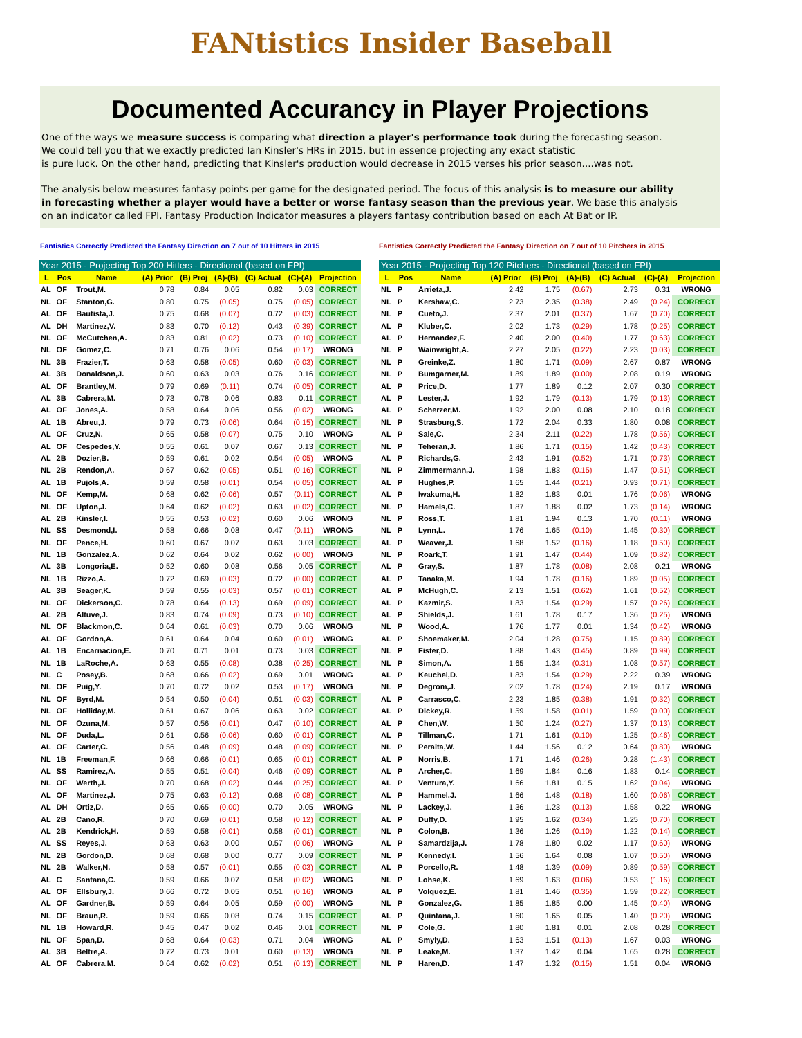FANtistics Insider Baseball
Documented Accurancy in Player Projections
One of the ways we measure success is comparing what direction a player's performance took during the forecasting season.
We could tell you that we exactly predicted Ian Kinsler's HRs in 2015, but in essence projecting any exact statistic
is pure luck. On the other hand, predicting that Kinsler's production would decrease in 2015 verses his prior season....was not.
The analysis below measures fantasy points per game for the designated period. The focus of this analysis is to measure our ability
in forecasting whether a player would have a better or worse fantasy season than the previous year. We base this analysis
on an indicator called FPI. Fantasy Production Indicator measures a players fantasy contribution based on each At Bat or IP.
Fantistics Correctly Predicted the Fantasy Direction on 7 out of 10 Hitters in 2015
Fantistics Correctly Predicted the Fantasy Direction on 7 out of 10 Pitchers in 2015
| Year 2015 - Projecting Top 200 Hitters - Directional (based on FPI) | | | | | | | | |
| --- | --- | --- | --- | --- | --- | --- | --- | --- |
| L | Pos | Name | (A) Prior | (B) Proj | (A)-(B) | (C) Actual | (C)-(A) | Projection |
| AL | OF | Trout,M. | 0.78 | 0.84 | 0.05 | 0.82 | 0.03 | CORRECT |
| NL | OF | Stanton,G. | 0.80 | 0.75 | (0.05) | 0.75 | (0.05) | CORRECT |
| AL | OF | Bautista,J. | 0.75 | 0.68 | (0.07) | 0.72 | (0.03) | CORRECT |
| AL | DH | Martinez,V. | 0.83 | 0.70 | (0.12) | 0.43 | (0.39) | CORRECT |
| NL | OF | McCutchen,A. | 0.83 | 0.81 | (0.02) | 0.73 | (0.10) | CORRECT |
| NL | OF | Gomez,C. | 0.71 | 0.76 | 0.06 | 0.54 | (0.17) | WRONG |
| NL | 3B | Frazier,T. | 0.63 | 0.58 | (0.05) | 0.60 | (0.03) | CORRECT |
| AL | 3B | Donaldson,J. | 0.60 | 0.63 | 0.03 | 0.76 | 0.16 | CORRECT |
| AL | OF | Brantley,M. | 0.79 | 0.69 | (0.11) | 0.74 | (0.05) | CORRECT |
| AL | 3B | Cabrera,M. | 0.73 | 0.78 | 0.06 | 0.83 | 0.11 | CORRECT |
| AL | OF | Jones,A. | 0.58 | 0.64 | 0.06 | 0.56 | (0.02) | WRONG |
| AL | 1B | Abreu,J. | 0.79 | 0.73 | (0.06) | 0.64 | (0.15) | CORRECT |
| AL | OF | Cruz,N. | 0.65 | 0.58 | (0.07) | 0.75 | 0.10 | WRONG |
| AL | OF | Cespedes,Y. | 0.55 | 0.61 | 0.07 | 0.67 | 0.13 | CORRECT |
| AL | 2B | Dozier,B. | 0.59 | 0.61 | 0.02 | 0.54 | (0.05) | WRONG |
| NL | 2B | Rendon,A. | 0.67 | 0.62 | (0.05) | 0.51 | (0.16) | CORRECT |
| AL | 1B | Pujols,A. | 0.59 | 0.58 | (0.01) | 0.54 | (0.05) | CORRECT |
| NL | OF | Kemp,M. | 0.68 | 0.62 | (0.06) | 0.57 | (0.11) | CORRECT |
| NL | OF | Upton,J. | 0.64 | 0.62 | (0.02) | 0.63 | (0.02) | CORRECT |
| AL | 2B | Kinsler,I. | 0.55 | 0.53 | (0.02) | 0.60 | 0.06 | WRONG |
| NL | SS | Desmond,I. | 0.58 | 0.66 | 0.08 | 0.47 | (0.11) | WRONG |
| NL | OF | Pence,H. | 0.60 | 0.67 | 0.07 | 0.63 | 0.03 | CORRECT |
| NL | 1B | Gonzalez,A. | 0.62 | 0.64 | 0.02 | 0.62 | (0.00) | WRONG |
| AL | 3B | Longoria,E. | 0.52 | 0.60 | 0.08 | 0.56 | 0.05 | CORRECT |
| NL | 1B | Rizzo,A. | 0.72 | 0.69 | (0.03) | 0.72 | (0.00) | CORRECT |
| AL | 3B | Seager,K. | 0.59 | 0.55 | (0.03) | 0.57 | (0.01) | CORRECT |
| NL | OF | Dickerson,C. | 0.78 | 0.64 | (0.13) | 0.69 | (0.09) | CORRECT |
| AL | 2B | Altuve,J. | 0.83 | 0.74 | (0.09) | 0.73 | (0.10) | CORRECT |
| NL | OF | Blackmon,C. | 0.64 | 0.61 | (0.03) | 0.70 | 0.06 | WRONG |
| AL | OF | Gordon,A. | 0.61 | 0.64 | 0.04 | 0.60 | (0.01) | WRONG |
| AL | 1B | Encarnacion,E. | 0.70 | 0.71 | 0.01 | 0.73 | 0.03 | CORRECT |
| NL | 1B | LaRoche,A. | 0.63 | 0.55 | (0.08) | 0.38 | (0.25) | CORRECT |
| NL | C | Posey,B. | 0.68 | 0.66 | (0.02) | 0.69 | 0.01 | WRONG |
| NL | OF | Puig,Y. | 0.70 | 0.72 | 0.02 | 0.53 | (0.17) | WRONG |
| NL | OF | Byrd,M. | 0.54 | 0.50 | (0.04) | 0.51 | (0.03) | CORRECT |
| NL | OF | Holliday,M. | 0.61 | 0.67 | 0.06 | 0.63 | 0.02 | CORRECT |
| NL | OF | Ozuna,M. | 0.57 | 0.56 | (0.01) | 0.47 | (0.10) | CORRECT |
| NL | OF | Duda,L. | 0.61 | 0.56 | (0.06) | 0.60 | (0.01) | CORRECT |
| AL | OF | Carter,C. | 0.56 | 0.48 | (0.09) | 0.48 | (0.09) | CORRECT |
| NL | 1B | Freeman,F. | 0.66 | 0.66 | (0.01) | 0.65 | (0.01) | CORRECT |
| AL | SS | Ramirez,A. | 0.55 | 0.51 | (0.04) | 0.46 | (0.09) | CORRECT |
| NL | OF | Werth,J. | 0.70 | 0.68 | (0.02) | 0.44 | (0.25) | CORRECT |
| AL | OF | Martinez,J. | 0.75 | 0.63 | (0.12) | 0.68 | (0.08) | CORRECT |
| AL | DH | Ortiz,D. | 0.65 | 0.65 | (0.00) | 0.70 | 0.05 | WRONG |
| AL | 2B | Cano,R. | 0.70 | 0.69 | (0.01) | 0.58 | (0.12) | CORRECT |
| AL | 2B | Kendrick,H. | 0.59 | 0.58 | (0.01) | 0.58 | (0.01) | CORRECT |
| AL | SS | Reyes,J. | 0.63 | 0.63 | 0.00 | 0.57 | (0.06) | WRONG |
| NL | 2B | Gordon,D. | 0.68 | 0.68 | 0.00 | 0.77 | 0.09 | CORRECT |
| NL | 2B | Walker,N. | 0.58 | 0.57 | (0.01) | 0.55 | (0.03) | CORRECT |
| AL | C | Santana,C. | 0.59 | 0.66 | 0.07 | 0.58 | (0.02) | WRONG |
| AL | OF | Ellsbury,J. | 0.66 | 0.72 | 0.05 | 0.51 | (0.16) | WRONG |
| AL | OF | Gardner,B. | 0.59 | 0.64 | 0.05 | 0.59 | (0.00) | WRONG |
| NL | OF | Braun,R. | 0.59 | 0.66 | 0.08 | 0.74 | 0.15 | CORRECT |
| NL | 1B | Howard,R. | 0.45 | 0.47 | 0.02 | 0.46 | 0.01 | CORRECT |
| NL | OF | Span,D. | 0.68 | 0.64 | (0.03) | 0.71 | 0.04 | WRONG |
| AL | 3B | Beltre,A. | 0.72 | 0.73 | 0.01 | 0.60 | (0.13) | WRONG |
| AL | OF | Cabrera,M. | 0.64 | 0.62 | (0.02) | 0.51 | (0.13) | CORRECT |
| Year 2015 - Projecting Top 120 Pitchers - Directional (based on FPI) | | | | | | | | |
| --- | --- | --- | --- | --- | --- | --- | --- | --- |
| L | Pos | Name | (A) Prior | (B) Proj | (A)-(B) | (C) Actual | (C)-(A) | Projection |
| NL | P | Arrieta,J. | 2.42 | 1.75 | (0.67) | 2.73 | 0.31 | WRONG |
| NL | P | Kershaw,C. | 2.73 | 2.35 | (0.38) | 2.49 | (0.24) | CORRECT |
| NL | P | Cueto,J. | 2.37 | 2.01 | (0.37) | 1.67 | (0.70) | CORRECT |
| AL | P | Kluber,C. | 2.02 | 1.73 | (0.29) | 1.78 | (0.25) | CORRECT |
| AL | P | Hernandez,F. | 2.40 | 2.00 | (0.40) | 1.77 | (0.63) | CORRECT |
| NL | P | Wainwright,A. | 2.27 | 2.05 | (0.22) | 2.23 | (0.03) | CORRECT |
| NL | P | Greinke,Z. | 1.80 | 1.71 | (0.09) | 2.67 | 0.87 | WRONG |
| NL | P | Bumgarner,M. | 1.89 | 1.89 | (0.00) | 2.08 | 0.19 | WRONG |
| AL | P | Price,D. | 1.77 | 1.89 | 0.12 | 2.07 | 0.30 | CORRECT |
| AL | P | Lester,J. | 1.92 | 1.79 | (0.13) | 1.79 | (0.13) | CORRECT |
| AL | P | Scherzer,M. | 1.92 | 2.00 | 0.08 | 2.10 | 0.18 | CORRECT |
| NL | P | Strasburg,S. | 1.72 | 2.04 | 0.33 | 1.80 | 0.08 | CORRECT |
| AL | P | Sale,C. | 2.34 | 2.11 | (0.22) | 1.78 | (0.56) | CORRECT |
| NL | P | Teheran,J. | 1.86 | 1.71 | (0.15) | 1.42 | (0.43) | CORRECT |
| AL | P | Richards,G. | 2.43 | 1.91 | (0.52) | 1.71 | (0.73) | CORRECT |
| NL | P | Zimmermann,J. | 1.98 | 1.83 | (0.15) | 1.47 | (0.51) | CORRECT |
| AL | P | Hughes,P. | 1.65 | 1.44 | (0.21) | 0.93 | (0.71) | CORRECT |
| AL | P | Iwakuma,H. | 1.82 | 1.83 | 0.01 | 1.76 | (0.06) | WRONG |
| NL | P | Hamels,C. | 1.87 | 1.88 | 0.02 | 1.73 | (0.14) | WRONG |
| NL | P | Ross,T. | 1.81 | 1.94 | 0.13 | 1.70 | (0.11) | WRONG |
| NL | P | Lynn,L. | 1.76 | 1.65 | (0.10) | 1.45 | (0.30) | CORRECT |
| AL | P | Weaver,J. | 1.68 | 1.52 | (0.16) | 1.18 | (0.50) | CORRECT |
| NL | P | Roark,T. | 1.91 | 1.47 | (0.44) | 1.09 | (0.82) | CORRECT |
| AL | P | Gray,S. | 1.87 | 1.78 | (0.08) | 2.08 | 0.21 | WRONG |
| AL | P | Tanaka,M. | 1.94 | 1.78 | (0.16) | 1.89 | (0.05) | CORRECT |
| AL | P | McHugh,C. | 2.13 | 1.51 | (0.62) | 1.61 | (0.52) | CORRECT |
| AL | P | Kazmir,S. | 1.83 | 1.54 | (0.29) | 1.57 | (0.26) | CORRECT |
| AL | P | Shields,J. | 1.61 | 1.78 | 0.17 | 1.36 | (0.25) | WRONG |
| NL | P | Wood,A. | 1.76 | 1.77 | 0.01 | 1.34 | (0.42) | WRONG |
| AL | P | Shoemaker,M. | 2.04 | 1.28 | (0.75) | 1.15 | (0.89) | CORRECT |
| NL | P | Fister,D. | 1.88 | 1.43 | (0.45) | 0.89 | (0.99) | CORRECT |
| NL | P | Simon,A. | 1.65 | 1.34 | (0.31) | 1.08 | (0.57) | CORRECT |
| AL | P | Keuchel,D. | 1.83 | 1.54 | (0.29) | 2.22 | 0.39 | WRONG |
| NL | P | Degrom,J. | 2.02 | 1.78 | (0.24) | 2.19 | 0.17 | WRONG |
| AL | P | Carrasco,C. | 2.23 | 1.85 | (0.38) | 1.91 | (0.32) | CORRECT |
| AL | P | Dickey,R. | 1.59 | 1.58 | (0.01) | 1.59 | (0.00) | CORRECT |
| AL | P | Chen,W. | 1.50 | 1.24 | (0.27) | 1.37 | (0.13) | CORRECT |
| AL | P | Tillman,C. | 1.71 | 1.61 | (0.10) | 1.25 | (0.46) | CORRECT |
| NL | P | Peralta,W. | 1.44 | 1.56 | 0.12 | 0.64 | (0.80) | WRONG |
| AL | P | Norris,B. | 1.71 | 1.46 | (0.26) | 0.28 | (1.43) | CORRECT |
| AL | P | Archer,C. | 1.69 | 1.84 | 0.16 | 1.83 | 0.14 | CORRECT |
| AL | P | Ventura,Y. | 1.66 | 1.81 | 0.15 | 1.62 | (0.04) | WRONG |
| AL | P | Hammel,J. | 1.66 | 1.48 | (0.18) | 1.60 | (0.06) | CORRECT |
| NL | P | Lackey,J. | 1.36 | 1.23 | (0.13) | 1.58 | 0.22 | WRONG |
| AL | P | Duffy,D. | 1.95 | 1.62 | (0.34) | 1.25 | (0.70) | CORRECT |
| NL | P | Colon,B. | 1.36 | 1.26 | (0.10) | 1.22 | (0.14) | CORRECT |
| AL | P | Samardzija,J. | 1.78 | 1.80 | 0.02 | 1.17 | (0.60) | WRONG |
| NL | P | Kennedy,I. | 1.56 | 1.64 | 0.08 | 1.07 | (0.50) | WRONG |
| AL | P | Porcello,R. | 1.48 | 1.39 | (0.09) | 0.89 | (0.59) | CORRECT |
| NL | P | Lohse,K. | 1.69 | 1.63 | (0.06) | 0.53 | (1.16) | CORRECT |
| AL | P | Volquez,E. | 1.81 | 1.46 | (0.35) | 1.59 | (0.22) | CORRECT |
| NL | P | Gonzalez,G. | 1.85 | 1.85 | 0.00 | 1.45 | (0.40) | WRONG |
| AL | P | Quintana,J. | 1.60 | 1.65 | 0.05 | 1.40 | (0.20) | WRONG |
| NL | P | Cole,G. | 1.80 | 1.81 | 0.01 | 2.08 | 0.28 | CORRECT |
| AL | P | Smyly,D. | 1.63 | 1.51 | (0.13) | 1.67 | 0.03 | WRONG |
| NL | P | Leake,M. | 1.37 | 1.42 | 0.04 | 1.65 | 0.28 | CORRECT |
| NL | P | Haren,D. | 1.47 | 1.32 | (0.15) | 1.51 | 0.04 | WRONG |